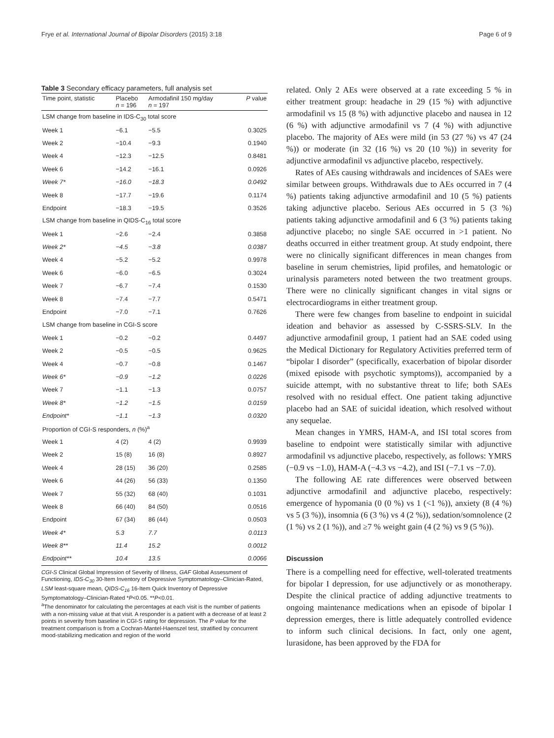Frye et al. International Journal of Bipolar Disorders (2015) 3:18 Page 6 of 9
Table 3 Secondary efficacy parameters, full analysis set
| Time point, statistic | Placebo n = 196 | Armodafinil 150 mg/day n = 197 | P value |
| --- | --- | --- | --- |
| LSM change from baseline in IDS-C<sub>30</sub> total score | | | |
| Week 1 | −6.1 | −5.5 | 0.3025 |
| Week 2 | −10.4 | −9.3 | 0.1940 |
| Week 4 | −12.3 | −12.5 | 0.8481 |
| Week 6 | −14.2 | −16.1 | 0.0926 |
| Week 7* | −16.0 | −18.3 | 0.0492 |
| Week 8 | −17.7 | −19.6 | 0.1174 |
| Endpoint | −18.3 | −19.5 | 0.3526 |
| LSM change from baseline in QIDS-C<sub>16</sub> total score | | | |
| Week 1 | −2.6 | −2.4 | 0.3858 |
| Week 2* | −4.5 | −3.8 | 0.0387 |
| Week 4 | −5.2 | −5.2 | 0.9978 |
| Week 6 | −6.0 | −6.5 | 0.3024 |
| Week 7 | −6.7 | −7.4 | 0.1530 |
| Week 8 | −7.4 | −7.7 | 0.5471 |
| Endpoint | −7.0 | −7.1 | 0.7626 |
| LSM change from baseline in CGI-S score | | | |
| Week 1 | −0.2 | −0.2 | 0.4497 |
| Week 2 | −0.5 | −0.5 | 0.9625 |
| Week 4 | −0.7 | −0.8 | 0.1467 |
| Week 6* | −0.9 | −1.2 | 0.0226 |
| Week 7 | −1.1 | −1.3 | 0.0757 |
| Week 8* | −1.2 | −1.5 | 0.0159 |
| Endpoint* | −1.1 | −1.3 | 0.0320 |
| Proportion of CGI-S responders, n (%)<sup>a</sup> | | | |
| Week 1 | 4 (2) | 4 (2) | 0.9939 |
| Week 2 | 15 (8) | 16 (8) | 0.8927 |
| Week 4 | 28 (15) | 36 (20) | 0.2585 |
| Week 6 | 44 (26) | 56 (33) | 0.1350 |
| Week 7 | 55 (32) | 68 (40) | 0.1031 |
| Week 8 | 66 (40) | 84 (50) | 0.0516 |
| Endpoint | 67 (34) | 86 (44) | 0.0503 |
| Week 4* | 5.3 | 7.7 | 0.0113 |
| Week 8** | 11.4 | 15.2 | 0.0012 |
| Endpoint** | 10.4 | 13.5 | 0.0066 |
CGI-S Clinical Global Impression of Severity of Illness, GAF Global Assessment of Functioning, IDS-C<sub>30</sub> 30-Item Inventory of Depressive Symptomatology–Clinician-Rated, LSM least-square mean, QIDS-C<sub>16</sub> 16-Item Quick Inventory of Depressive Symptomatology–Clinician-Rated *P<0.05. **P<0.01.
<sup>a</sup> The denominator for calculating the percentages at each visit is the number of patients with a non-missing value at that visit. A responder is a patient with a decrease of at least 2 points in severity from baseline in CGI-S rating for depression. The P value for the treatment comparison is from a Cochran-Mantel-Haenszel test, stratified by concurrent mood-stabilizing medication and region of the world
related. Only 2 AEs were observed at a rate exceeding 5 % in either treatment group: headache in 29 (15 %) with adjunctive armodafinil vs 15 (8 %) with adjunctive placebo and nausea in 12 (6 %) with adjunctive armodafinil vs 7 (4 %) with adjunctive placebo. The majority of AEs were mild (in 53 (27 %) vs 47 (24 %)) or moderate (in 32 (16 %) vs 20 (10 %)) in severity for adjunctive armodafinil vs adjunctive placebo, respectively.
Rates of AEs causing withdrawals and incidences of SAEs were similar between groups. Withdrawals due to AEs occurred in 7 (4 %) patients taking adjunctive armodafinil and 10 (5 %) patients taking adjunctive placebo. Serious AEs occurred in 5 (3 %) patients taking adjunctive armodafinil and 6 (3 %) patients taking adjunctive placebo; no single SAE occurred in >1 patient. No deaths occurred in either treatment group. At study endpoint, there were no clinically significant differences in mean changes from baseline in serum chemistries, lipid profiles, and hematologic or urinalysis parameters noted between the two treatment groups. There were no clinically significant changes in vital signs or electrocardiograms in either treatment group.
There were few changes from baseline to endpoint in suicidal ideation and behavior as assessed by C-SSRS-SLV. In the adjunctive armodafinil group, 1 patient had an SAE coded using the Medical Dictionary for Regulatory Activities preferred term of “bipolar I disorder” (specifically, exacerbation of bipolar disorder (mixed episode with psychotic symptoms)), accompanied by a suicide attempt, with no substantive threat to life; both SAEs resolved with no residual effect. One patient taking adjunctive placebo had an SAE of suicidal ideation, which resolved without any sequelae.
Mean changes in YMRS, HAM-A, and ISI total scores from baseline to endpoint were statistically similar with adjunctive armodafinil vs adjunctive placebo, respectively, as follows: YMRS (−0.9 vs −1.0), HAM-A (−4.3 vs −4.2), and ISI (−7.1 vs −7.0).
The following AE rate differences were observed between adjunctive armodafinil and adjunctive placebo, respectively: emergence of hypomania (0 (0 %) vs 1 (<1 %)), anxiety (8 (4 %) vs 5 (3 %)), insomnia (6 (3 %) vs 4 (2 %)), sedation/somnolence (2 (1 %) vs 2 (1 %)), and ≥7 % weight gain (4 (2 %) vs 9 (5 %)).
Discussion
There is a compelling need for effective, well-tolerated treatments for bipolar I depression, for use adjunctively or as monotherapy. Despite the clinical practice of adding adjunctive treatments to ongoing maintenance medications when an episode of bipolar I depression emerges, there is little adequately controlled evidence to inform such clinical decisions. In fact, only one agent, lurasidone, has been approved by the FDA for